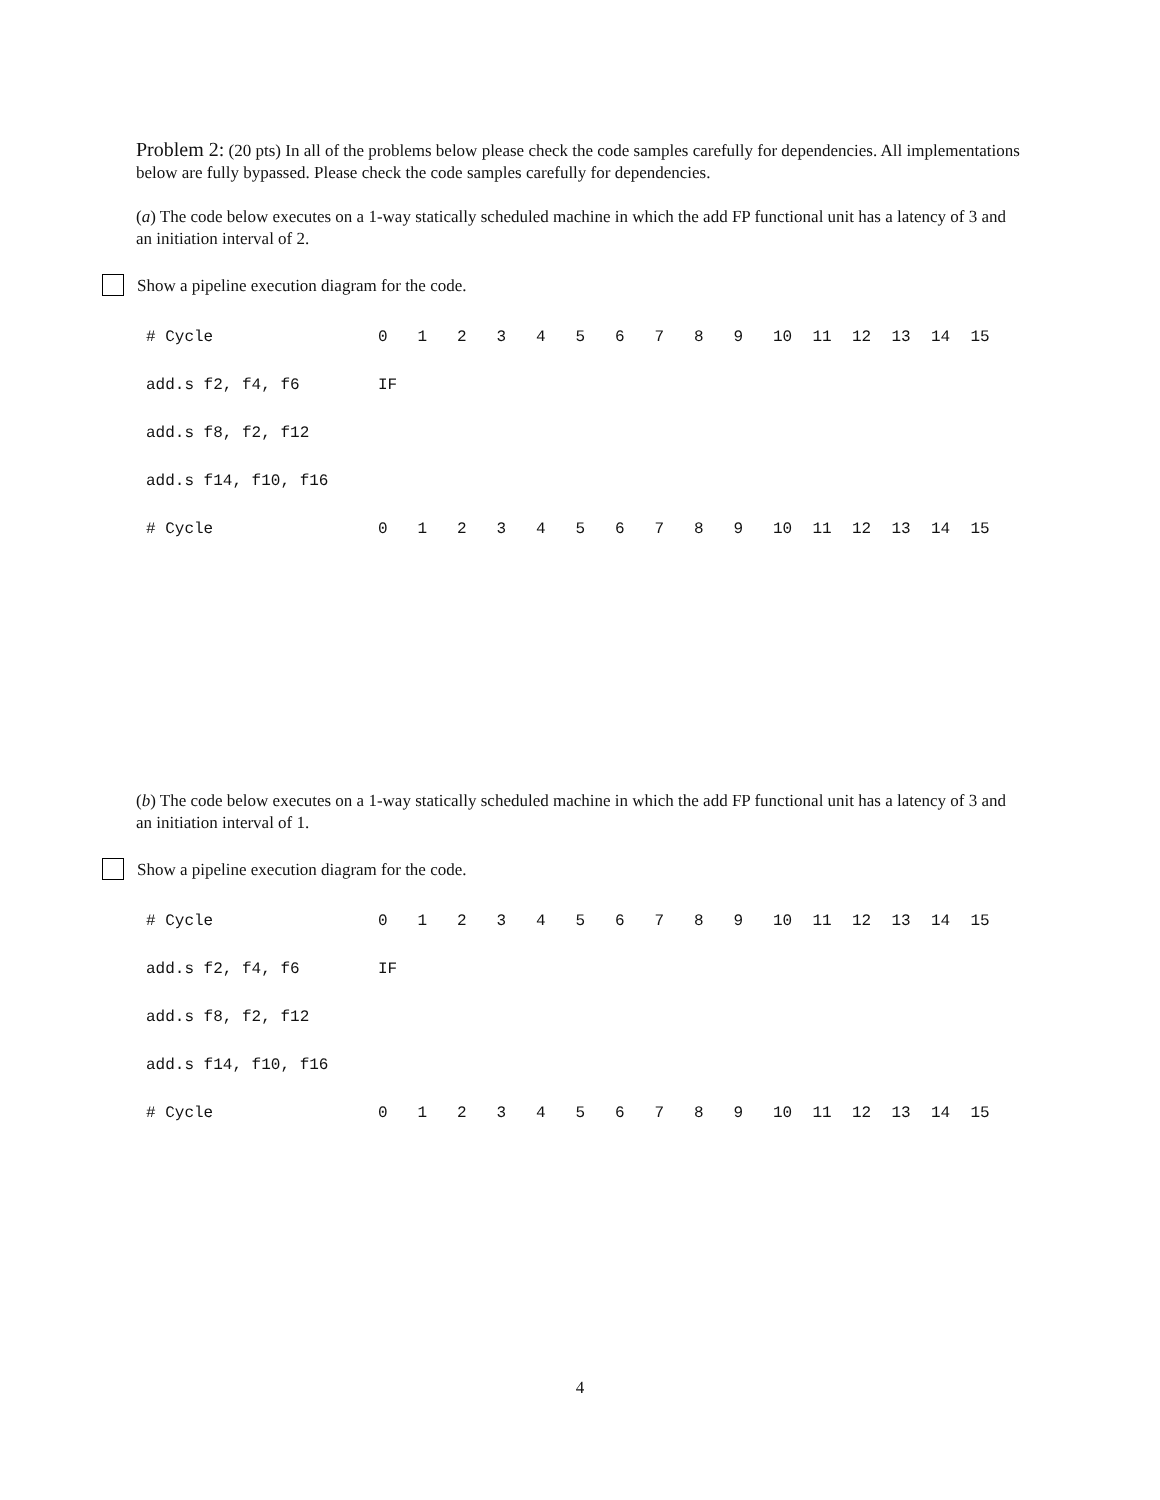Problem 2: (20 pts) In all of the problems below please check the code samples carefully for dependencies. All implementations below are fully bypassed. Please check the code samples carefully for dependencies.
(a) The code below executes on a 1-way statically scheduled machine in which the add FP functional unit has a latency of 3 and an initiation interval of 2.
Show a pipeline execution diagram for the code.
| # Cycle | 0 | 1 | 2 | 3 | 4 | 5 | 6 | 7 | 8 | 9 | 10 | 11 | 12 | 13 | 14 | 15 |
| add.s f2, f4, f6 | IF | | | | | | | | | | | | | | | |
| add.s f8, f2, f12 | | | | | | | | | | | | | | | | |
| add.s f14, f10, f16 | | | | | | | | | | | | | | | | |
| # Cycle | 0 | 1 | 2 | 3 | 4 | 5 | 6 | 7 | 8 | 9 | 10 | 11 | 12 | 13 | 14 | 15 |
(b) The code below executes on a 1-way statically scheduled machine in which the add FP functional unit has a latency of 3 and an initiation interval of 1.
Show a pipeline execution diagram for the code.
| # Cycle | 0 | 1 | 2 | 3 | 4 | 5 | 6 | 7 | 8 | 9 | 10 | 11 | 12 | 13 | 14 | 15 |
| add.s f2, f4, f6 | IF | | | | | | | | | | | | | | | |
| add.s f8, f2, f12 | | | | | | | | | | | | | | | | |
| add.s f14, f10, f16 | | | | | | | | | | | | | | | | |
| # Cycle | 0 | 1 | 2 | 3 | 4 | 5 | 6 | 7 | 8 | 9 | 10 | 11 | 12 | 13 | 14 | 15 |
4